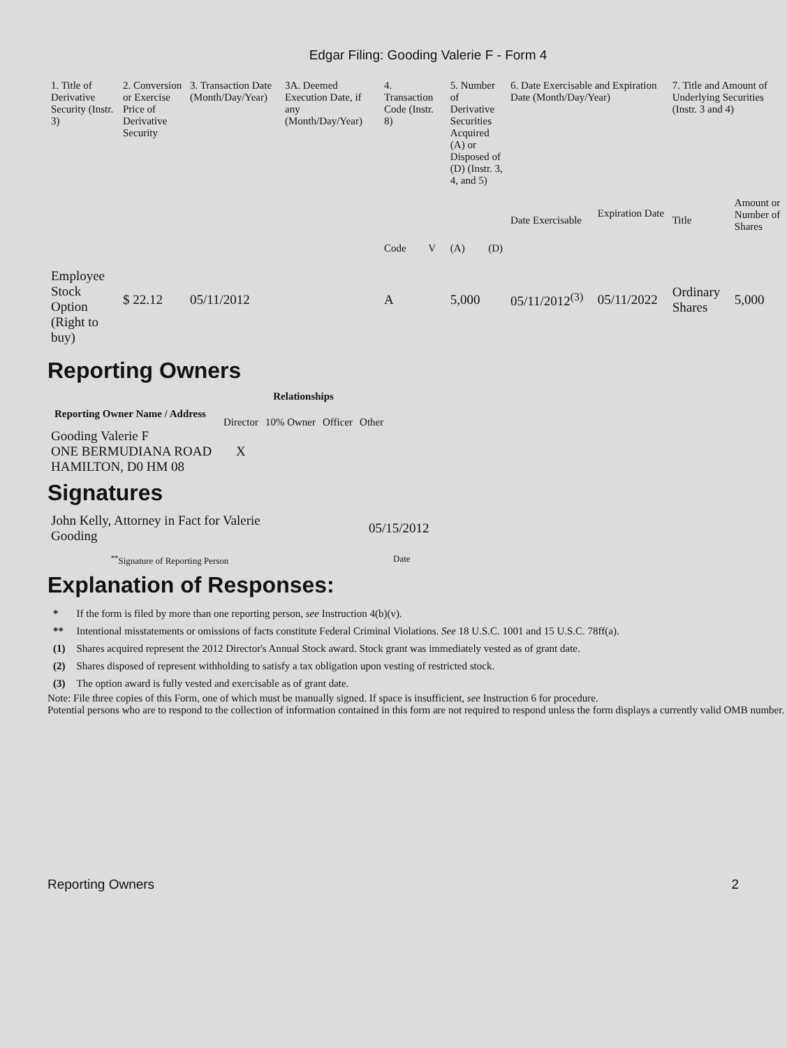Edgar Filing: Gooding Valerie F - Form 4
| 1. Title of Derivative Security (Instr. 3) | 2. Conversion or Exercise Price of Derivative Security | 3. Transaction Date (Month/Day/Year) | 3A. Deemed Execution Date, if any (Month/Day/Year) | 4. Transaction Code (Instr. 8) | | 5. Number of Derivative Securities Acquired (A) or Disposed of (D) (Instr. 3, 4, and 5) | | 6. Date Exercisable and Expiration Date (Month/Day/Year) | | 7. Title and Amount of Underlying Securities (Instr. 3 and 4) | |
| | | | | Code | V | (A) | (D) | Date Exercisable | Expiration Date | Title | Amount or Number of Shares |
| Employee Stock Option (Right to buy) | $ 22.12 | 05/11/2012 | | A | | 5,000 | | 05/11/2012<sup>(3)</sup> | 05/11/2022 | Ordinary Shares | 5,000 |
Reporting Owners
| Reporting Owner Name / Address | Relationships | | | |
| --- | --- | --- | --- | --- |
| | Director | 10% Owner | Officer | Other |
| Gooding Valerie F ONE BERMUDIANA ROAD HAMILTON, D0 HM 08 | X | | | |
Signatures
| John Kelly, Attorney in Fact for Valerie Gooding | 05/15/2012 |
| <sup>**</sup> Signature of Reporting Person | Date |
Explanation of Responses:
| * | If the form is filed by more than one reporting person, see Instruction 4(b)(v). |
| ** | Intentional misstatements or omissions of facts constitute Federal Criminal Violations. See 18 U.S.C. 1001 and 15 U.S.C. 78ff(a). |
| (1) | Shares acquired represent the 2012 Director's Annual Stock award. Stock grant was immediately vested as of grant date. |
| (2) | Shares disposed of represent withholding to satisfy a tax obligation upon vesting of restricted stock. |
| (3) | The option award is fully vested and exercisable as of grant date. |
Note: File three copies of this Form, one of which must be manually signed. If space is insufficient, see Instruction 6 for procedure.
Potential persons who are to respond to the collection of information contained in this form are not required to respond unless the form displays a currently valid OMB number.
Reporting Owners 2